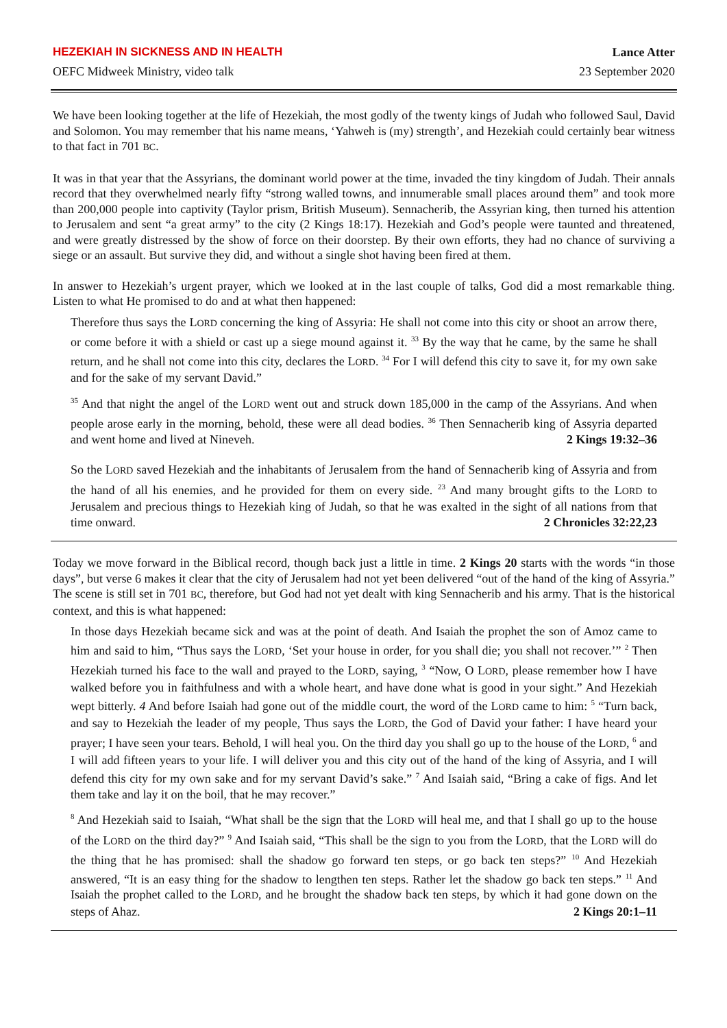HEZEKIAH IN SICKNESS AND IN HEALTH Lance Atter
OEFC Midweek Ministry, video talk 23 September 2020
We have been looking together at the life of Hezekiah, the most godly of the twenty kings of Judah who followed Saul, David and Solomon. You may remember that his name means, ‘Yahweh is (my) strength’, and Hezekiah could certainly bear witness to that fact in 701 BC.
It was in that year that the Assyrians, the dominant world power at the time, invaded the tiny kingdom of Judah. Their annals record that they overwhelmed nearly fifty “strong walled towns, and innumerable small places around them” and took more than 200,000 people into captivity (Taylor prism, British Museum). Sennacherib, the Assyrian king, then turned his attention to Jerusalem and sent “a great army” to the city (2 Kings 18:17). Hezekiah and God’s people were taunted and threatened, and were greatly distressed by the show of force on their doorstep. By their own efforts, they had no chance of surviving a siege or an assault. But survive they did, and without a single shot having been fired at them.
In answer to Hezekiah’s urgent prayer, which we looked at in the last couple of talks, God did a most remarkable thing. Listen to what He promised to do and at what then happened:
Therefore thus says the LORD concerning the king of Assyria: He shall not come into this city or shoot an arrow there, or come before it with a shield or cast up a siege mound against it. <sup>33</sup> By the way that he came, by the same he shall return, and he shall not come into this city, declares the LORD. <sup>34</sup> For I will defend this city to save it, for my own sake and for the sake of my servant David.”
<sup>35</sup> And that night the angel of the LORD went out and struck down 185,000 in the camp of the Assyrians. And when people arose early in the morning, behold, these were all dead bodies. <sup>36</sup> Then Sennacherib king of Assyria departed and went home and lived at Nineveh. 2 Kings 19:32–36
So the LORD saved Hezekiah and the inhabitants of Jerusalem from the hand of Sennacherib king of Assyria and from the hand of all his enemies, and he provided for them on every side. <sup>23</sup> And many brought gifts to the LORD to Jerusalem and precious things to Hezekiah king of Judah, so that he was exalted in the sight of all nations from that time onward. 2 Chronicles 32:22,23
Today we move forward in the Biblical record, though back just a little in time. 2 Kings 20 starts with the words “in those days”, but verse 6 makes it clear that the city of Jerusalem had not yet been delivered “out of the hand of the king of Assyria.” The scene is still set in 701 BC, therefore, but God had not yet dealt with king Sennacherib and his army. That is the historical context, and this is what happened:
In those days Hezekiah became sick and was at the point of death. And Isaiah the prophet the son of Amoz came to him and said to him, “Thus says the LORD, ‘Set your house in order, for you shall die; you shall not recover.’” <sup>2</sup> Then Hezekiah turned his face to the wall and prayed to the LORD, saying, <sup>3</sup> “Now, O LORD, please remember how I have walked before you in faithfulness and with a whole heart, and have done what is good in your sight.” And Hezekiah wept bitterly. 4 And before Isaiah had gone out of the middle court, the word of the LORD came to him: <sup>5</sup> “Turn back, and say to Hezekiah the leader of my people, Thus says the LORD, the God of David your father: I have heard your prayer; I have seen your tears. Behold, I will heal you. On the third day you shall go up to the house of the LORD, <sup>6</sup> and I will add fifteen years to your life. I will deliver you and this city out of the hand of the king of Assyria, and I will defend this city for my own sake and for my servant David’s sake.” <sup>7</sup> And Isaiah said, “Bring a cake of figs. And let them take and lay it on the boil, that he may recover.”
<sup>8</sup> And Hezekiah said to Isaiah, “What shall be the sign that the LORD will heal me, and that I shall go up to the house of the LORD on the third day?” <sup>9</sup> And Isaiah said, “This shall be the sign to you from the LORD, that the LORD will do the thing that he has promised: shall the shadow go forward ten steps, or go back ten steps?” <sup>10</sup> And Hezekiah answered, “It is an easy thing for the shadow to lengthen ten steps. Rather let the shadow go back ten steps.” <sup>11</sup> And Isaiah the prophet called to the LORD, and he brought the shadow back ten steps, by which it had gone down on the steps of Ahaz. 2 Kings 20:1–11